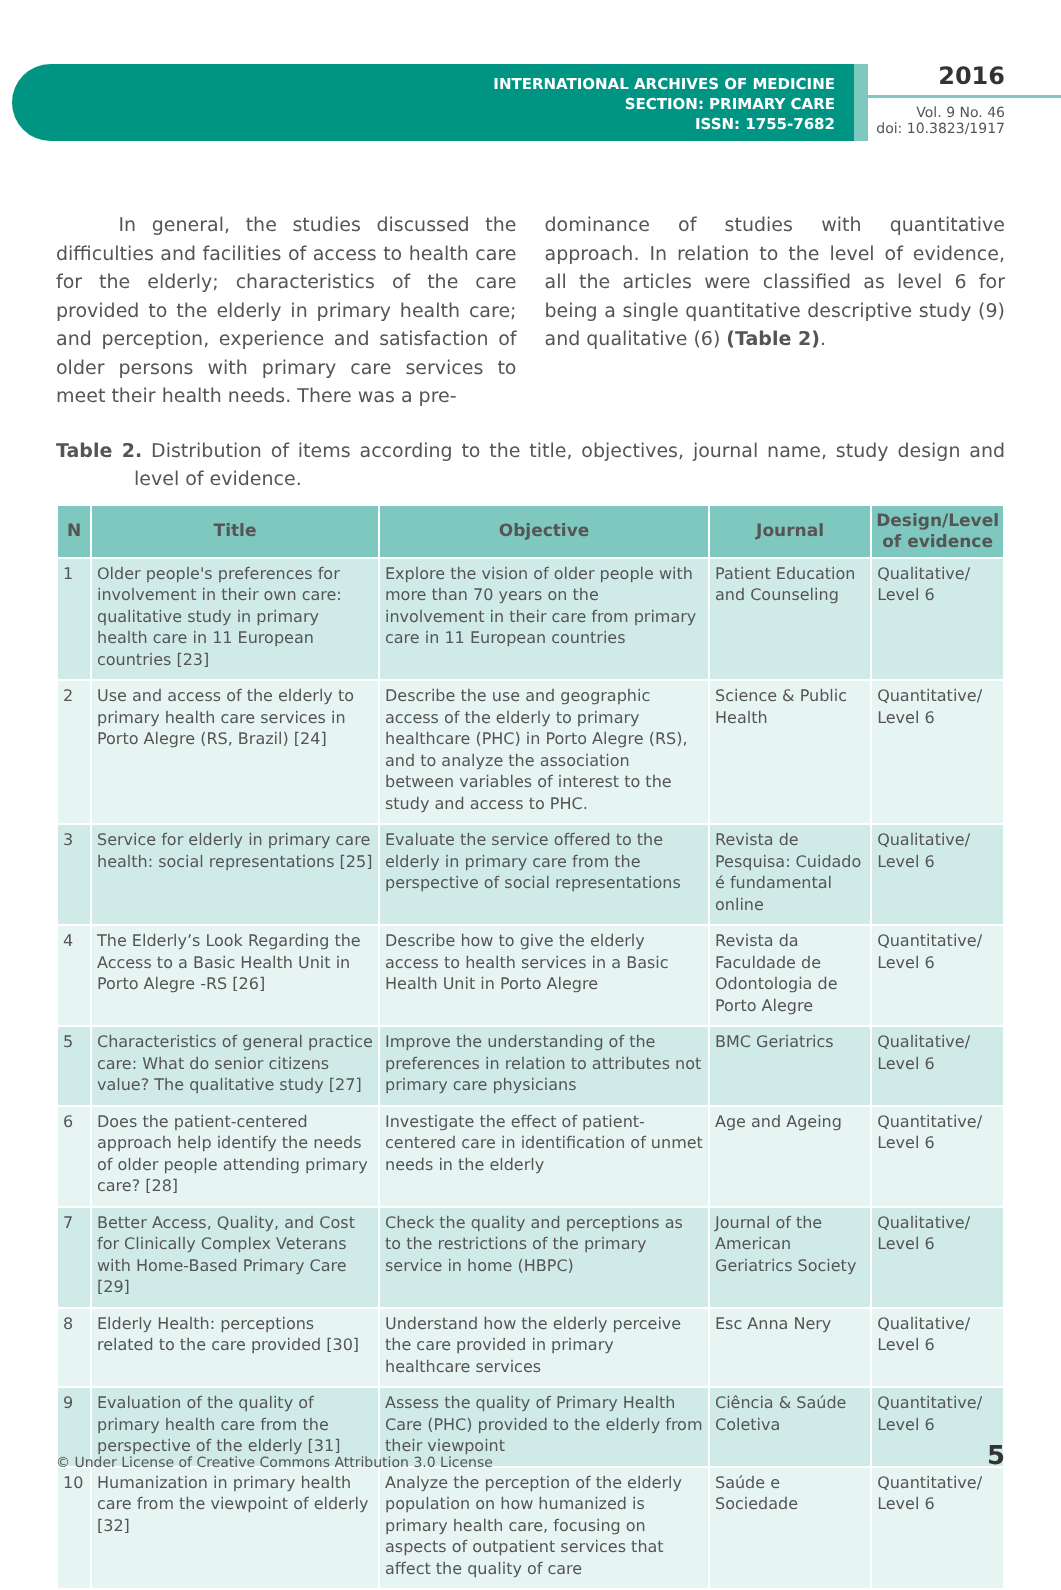INTERNATIONAL ARCHIVES OF MEDICINE
SECTION: PRIMARY CARE
ISSN: 1755-7682
2016
Vol. 9 No. 46
doi: 10.3823/1917
In general, the studies discussed the difficulties and facilities of access to health care for the elderly; characteristics of the care provided to the elderly in primary health care; and perception, experience and satisfaction of older persons with primary care services to meet their health needs. There was a pre-
dominance of studies with quantitative approach. In relation to the level of evidence, all the articles were classified as level 6 for being a single quantitative descriptive study (9) and qualitative (6) (Table 2).
Table 2. Distribution of items according to the title, objectives, journal name, study design and level of evidence.
| N | Title | Objective | Journal | Design/Level of evidence |
| --- | --- | --- | --- | --- |
| 1 | Older people's preferences for involvement in their own care: qualitative study in primary health care in 11 European countries [23] | Explore the vision of older people with more than 70 years on the involvement in their care from primary care in 11 European countries | Patient Education and Counseling | Qualitative/ Level 6 |
| 2 | Use and access of the elderly to primary health care services in Porto Alegre (RS, Brazil) [24] | Describe the use and geographic access of the elderly to primary healthcare (PHC) in Porto Alegre (RS), and to analyze the association between variables of interest to the study and access to PHC. | Science & Public Health | Quantitative/ Level 6 |
| 3 | Service for elderly in primary care health: social representations [25] | Evaluate the service offered to the elderly in primary care from the perspective of social representations | Revista de Pesquisa: Cuidado é fundamental online | Qualitative/ Level 6 |
| 4 | The Elderly’s Look Regarding the Access to a Basic Health Unit in Porto Alegre -RS [26] | Describe how to give the elderly access to health services in a Basic Health Unit in Porto Alegre | Revista da Faculdade de Odontologia de Porto Alegre | Quantitative/ Level 6 |
| 5 | Characteristics of general practice care: What do senior citizens value? The qualitative study [27] | Improve the understanding of the preferences in relation to attributes not primary care physicians | BMC Geriatrics | Qualitative/ Level 6 |
| 6 | Does the patient-centered approach help identify the needs of older people attending primary care? [28] | Investigate the effect of patient-centered care in identification of unmet needs in the elderly | Age and Ageing | Quantitative/ Level 6 |
| 7 | Better Access, Quality, and Cost for Clinically Complex Veterans with Home-Based Primary Care [29] | Check the quality and perceptions as to the restrictions of the primary service in home (HBPC) | Journal of the American Geriatrics Society | Qualitative/ Level 6 |
| 8 | Elderly Health: perceptions related to the care provided [30] | Understand how the elderly perceive the care provided in primary healthcare services | Esc Anna Nery | Qualitative/ Level 6 |
| 9 | Evaluation of the quality of primary health care from the perspective of the elderly [31] | Assess the quality of Primary Health Care (PHC) provided to the elderly from their viewpoint | Ciência & Saúde Coletiva | Quantitative/ Level 6 |
| 10 | Humanization in primary health care from the viewpoint of elderly [32] | Analyze the perception of the elderly population on how humanized is primary health care, focusing on aspects of outpatient services that affect the quality of care | Saúde e Sociedade | Quantitative/ Level 6 |
© Under License of Creative Commons Attribution 3.0 License 5